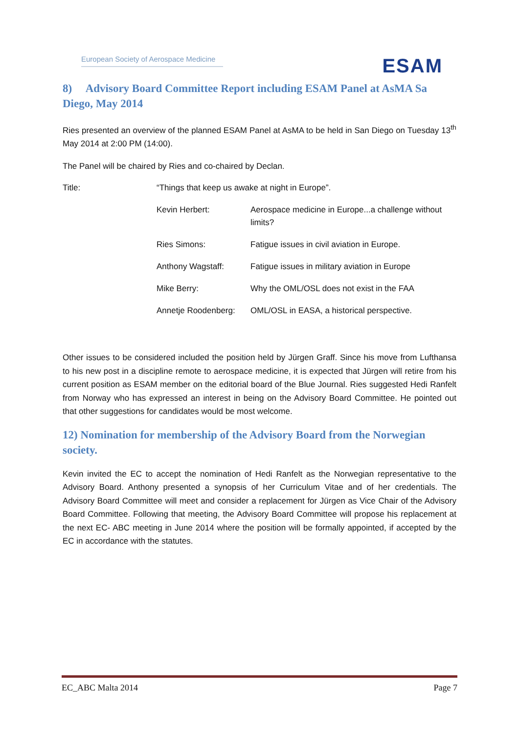European Society of Aerospace Medicine
ESAM
8) Advisory Board Committee Report including ESAM Panel at AsMA Sa Diego, May 2014
Ries presented an overview of the planned ESAM Panel at AsMA to be held in San Diego on Tuesday 13<sup>th</sup> May 2014 at 2:00 PM (14:00).
The Panel will be chaired by Ries and co-chaired by Declan.
| Title: | “Things that keep us awake at night in Europe”. | |
| | Kevin Herbert: | Aerospace medicine in Europe...a challenge without limits? |
| | Ries Simons: | Fatigue issues in civil aviation in Europe. |
| | Anthony Wagstaff: | Fatigue issues in military aviation in Europe |
| | Mike Berry: | Why the OML/OSL does not exist in the FAA |
| | Annetje Roodenberg: | OML/OSL in EASA, a historical perspective. |
Other issues to be considered included the position held by Jürgen Graff. Since his move from Lufthansa to his new post in a discipline remote to aerospace medicine, it is expected that Jürgen will retire from his current position as ESAM member on the editorial board of the Blue Journal. Ries suggested Hedi Ranfelt from Norway who has expressed an interest in being on the Advisory Board Committee. He pointed out that other suggestions for candidates would be most welcome.
12) Nomination for membership of the Advisory Board from the Norwegian society.
Kevin invited the EC to accept the nomination of Hedi Ranfelt as the Norwegian representative to the Advisory Board. Anthony presented a synopsis of her Curriculum Vitae and of her credentials. The Advisory Board Committee will meet and consider a replacement for Jürgen as Vice Chair of the Advisory Board Committee. Following that meeting, the Advisory Board Committee will propose his replacement at the next EC- ABC meeting in June 2014 where the position will be formally appointed, if accepted by the EC in accordance with the statutes.
EC_ABC Malta 2014 Page 7